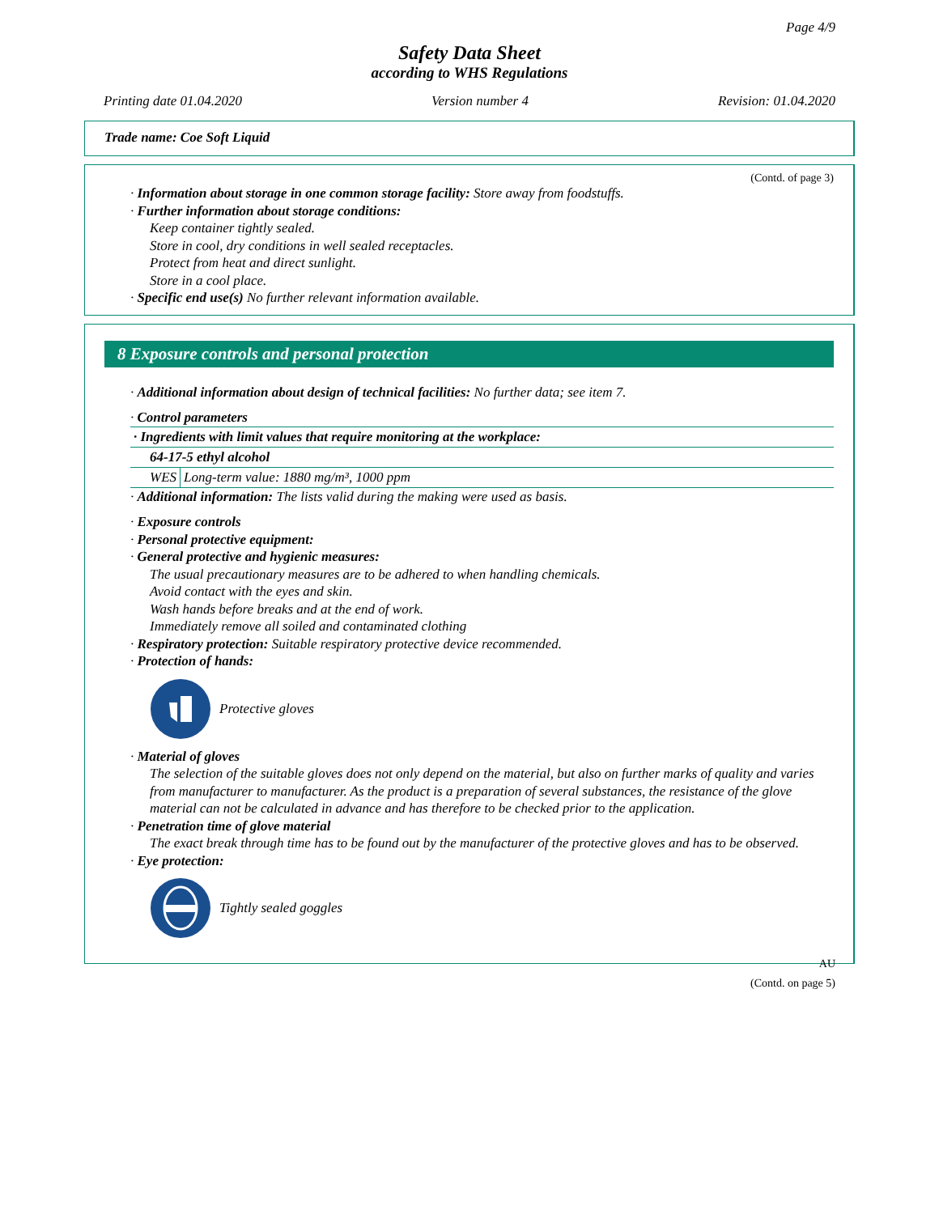Page 4/9
Safety Data Sheet
according to WHS Regulations
Printing date 01.04.2020 Version number 4 Revision: 01.04.2020
Trade name: Coe Soft Liquid
(Contd. of page 3)
· Information about storage in one common storage facility: Store away from foodstuffs.
· Further information about storage conditions:
Keep container tightly sealed.
Store in cool, dry conditions in well sealed receptacles.
Protect from heat and direct sunlight.
Store in a cool place.
· Specific end use(s) No further relevant information available.
8 Exposure controls and personal protection
· Additional information about design of technical facilities: No further data; see item 7.
· Control parameters
| · Ingredients with limit values that require monitoring at the workplace: | |
| 64-17-5 ethyl alcohol | |
| WES | Long-term value: 1880 mg/m³, 1000 ppm |
· Additional information: The lists valid during the making were used as basis.
· Exposure controls
· Personal protective equipment:
· General protective and hygienic measures:
The usual precautionary measures are to be adhered to when handling chemicals.
Avoid contact with the eyes and skin.
Wash hands before breaks and at the end of work.
Immediately remove all soiled and contaminated clothing
· Respiratory protection: Suitable respiratory protective device recommended.
· Protection of hands:
Protective gloves
· Material of gloves
The selection of the suitable gloves does not only depend on the material, but also on further marks of quality and varies from manufacturer to manufacturer. As the product is a preparation of several substances, the resistance of the glove material can not be calculated in advance and has therefore to be checked prior to the application.
· Penetration time of glove material
The exact break through time has to be found out by the manufacturer of the protective gloves and has to be observed.
· Eye protection:
Tightly sealed goggles
AU
(Contd. on page 5)